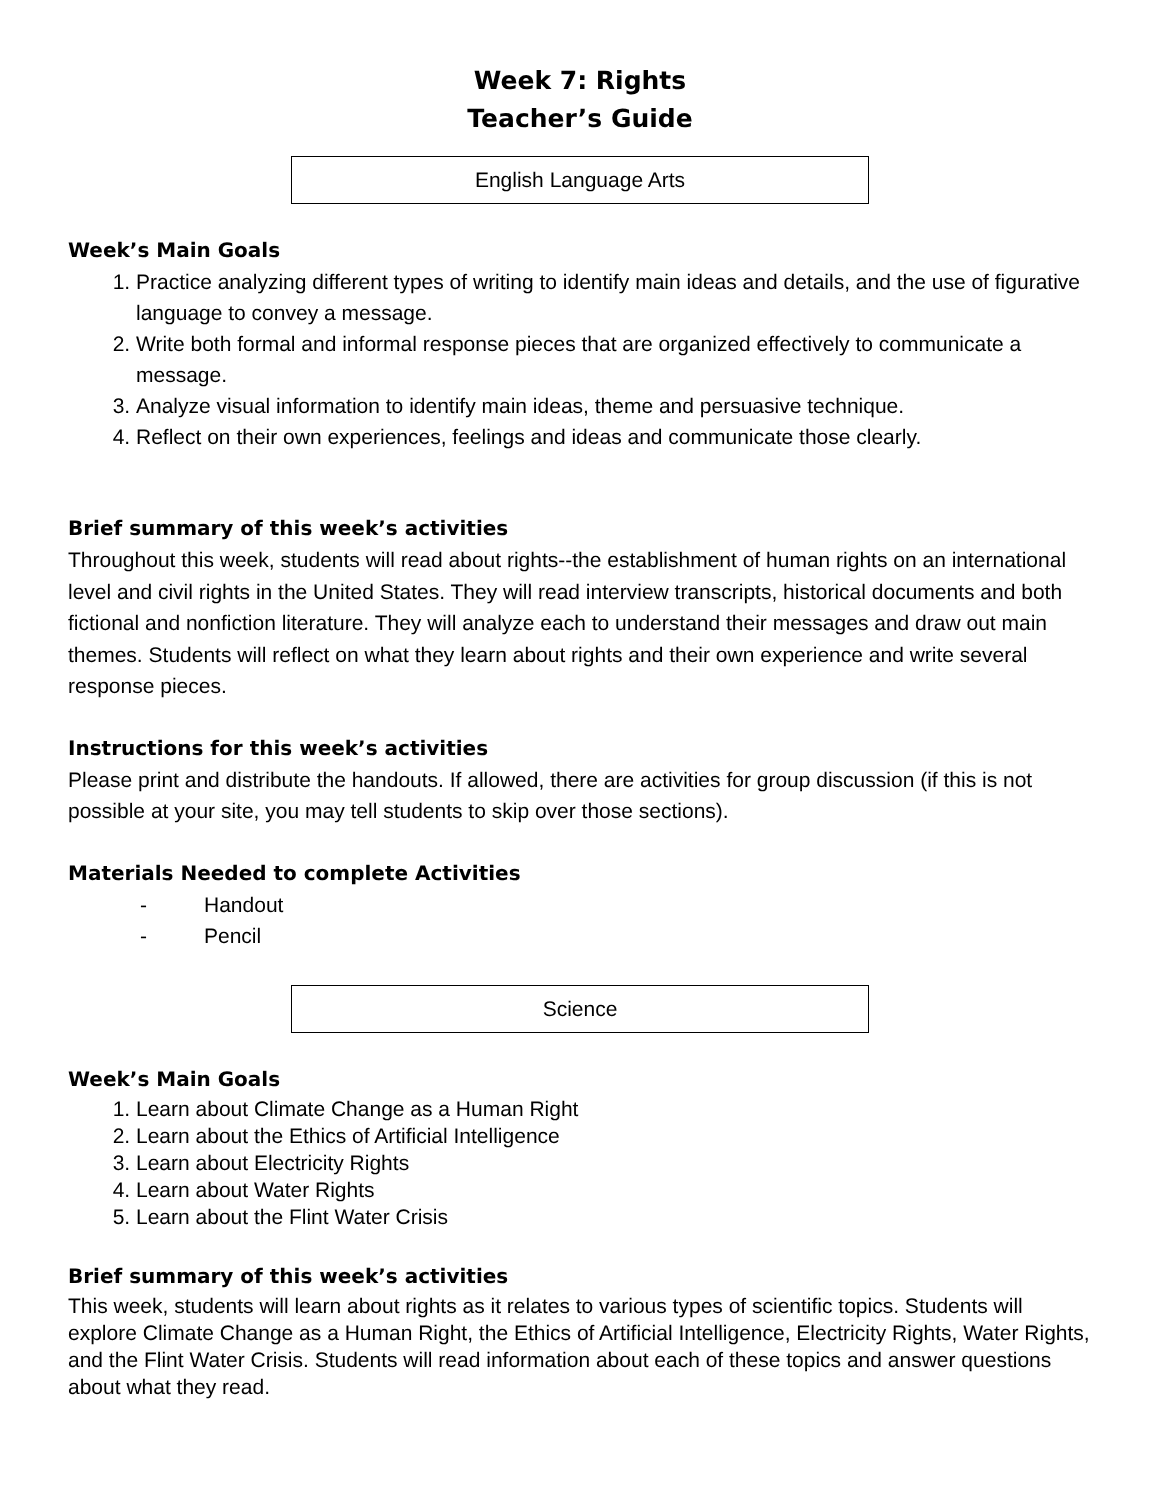Week 7: Rights
Teacher’s Guide
English Language Arts
Week’s Main Goals
1. Practice analyzing different types of writing to identify main ideas and details, and the use of figurative language to convey a message.
2. Write both formal and informal response pieces that are organized effectively to communicate a message.
3. Analyze visual information to identify main ideas, theme and persuasive technique.
4. Reflect on their own experiences, feelings and ideas and communicate those clearly.
Brief summary of this week’s activities
Throughout this week, students will read about rights--the establishment of human rights on an international level and civil rights in the United States. They will read interview transcripts, historical documents and both fictional and nonfiction literature. They will analyze each to understand their messages and draw out main themes. Students will reflect on what they learn about rights and their own experience and write several response pieces.
Instructions for this week’s activities
Please print and distribute the handouts. If allowed, there are activities for group discussion (if this is not possible at your site, you may tell students to skip over those sections).
Materials Needed to complete Activities
- Handout
- Pencil
Science
Week’s Main Goals
1. Learn about Climate Change as a Human Right
2. Learn about the Ethics of Artificial Intelligence
3. Learn about Electricity Rights
4. Learn about Water Rights
5. Learn about the Flint Water Crisis
Brief summary of this week’s activities
This week, students will learn about rights as it relates to various types of scientific topics. Students will explore Climate Change as a Human Right, the Ethics of Artificial Intelligence, Electricity Rights, Water Rights, and the Flint Water Crisis. Students will read information about each of these topics and answer questions about what they read.